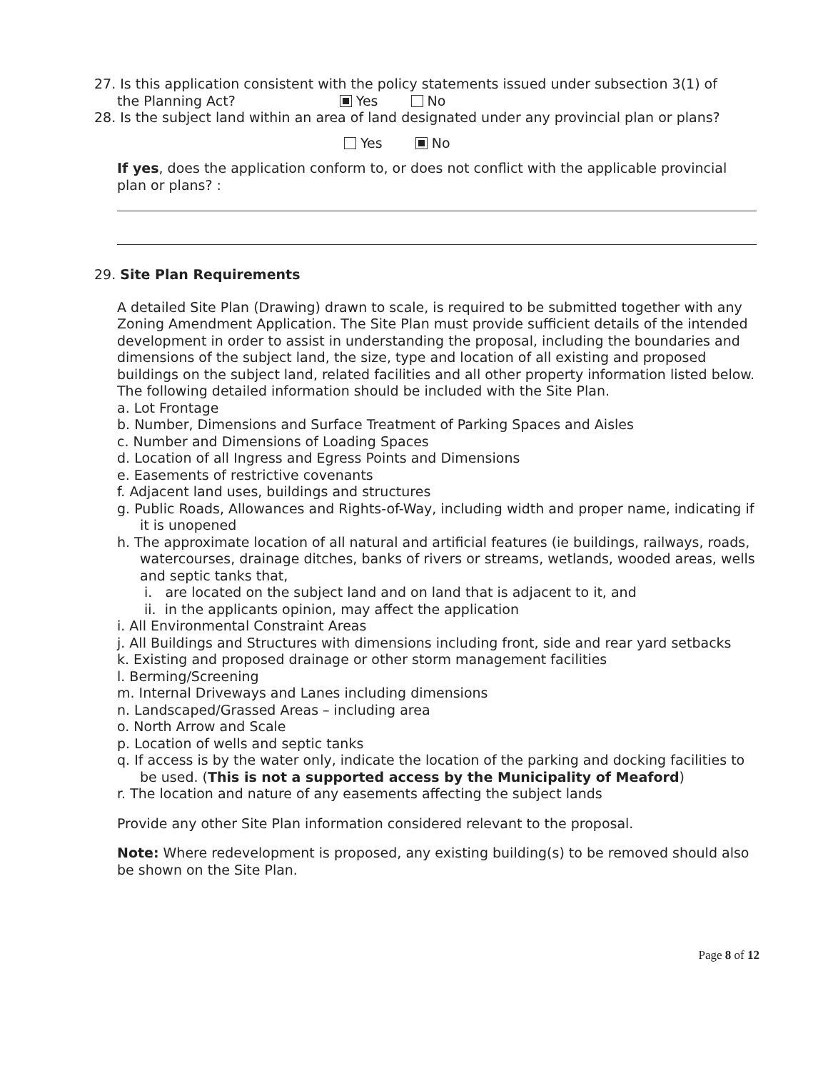27. Is this application consistent with the policy statements issued under subsection 3(1) of
the Planning Act? Yes No
28. Is the subject land within an area of land designated under any provincial plan or plans?
Yes No
If yes, does the application conform to, or does not conflict with the applicable provincial plan or plans? :
29. Site Plan Requirements
A detailed Site Plan (Drawing) drawn to scale, is required to be submitted together with any Zoning Amendment Application. The Site Plan must provide sufficient details of the intended development in order to assist in understanding the proposal, including the boundaries and dimensions of the subject land, the size, type and location of all existing and proposed buildings on the subject land, related facilities and all other property information listed below. The following detailed information should be included with the Site Plan.
a. Lot Frontage
b. Number, Dimensions and Surface Treatment of Parking Spaces and Aisles
c. Number and Dimensions of Loading Spaces
d. Location of all Ingress and Egress Points and Dimensions
e. Easements of restrictive covenants
f. Adjacent land uses, buildings and structures
g. Public Roads, Allowances and Rights-of-Way, including width and proper name, indicating if it is unopened
h. The approximate location of all natural and artificial features (ie buildings, railways, roads, watercourses, drainage ditches, banks of rivers or streams, wetlands, wooded areas, wells and septic tanks that,
i. are located on the subject land and on land that is adjacent to it, and
ii. in the applicants opinion, may affect the application
i. All Environmental Constraint Areas
j. All Buildings and Structures with dimensions including front, side and rear yard setbacks
k. Existing and proposed drainage or other storm management facilities
l. Berming/Screening
m. Internal Driveways and Lanes including dimensions
n. Landscaped/Grassed Areas – including area
o. North Arrow and Scale
p. Location of wells and septic tanks
q. If access is by the water only, indicate the location of the parking and docking facilities to be used. (This is not a supported access by the Municipality of Meaford)
r. The location and nature of any easements affecting the subject lands
Provide any other Site Plan information considered relevant to the proposal.
Note: Where redevelopment is proposed, any existing building(s) to be removed should also be shown on the Site Plan.
Page 8 of 12